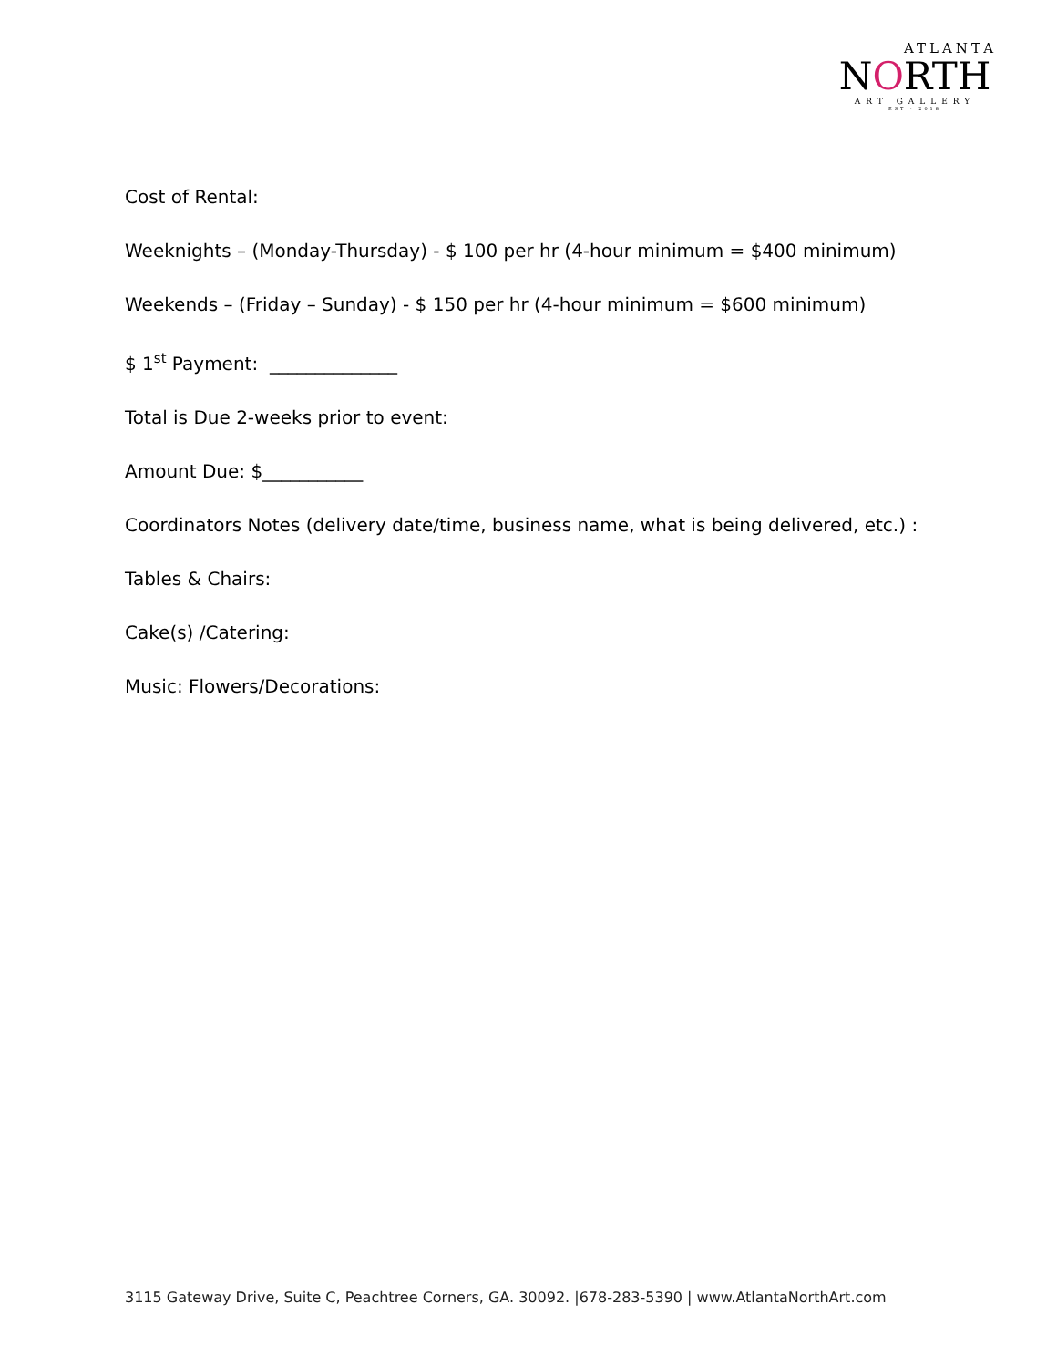ATLANTA
NORTH
ART GALLERY
EST · 2018
Cost of Rental:
Weeknights – (Monday-Thursday) - $ 100 per hr (4-hour minimum = $400 minimum)
Weekends – (Friday – Sunday) - $ 150 per hr (4-hour minimum = $600 minimum)
$ 1<sup>st</sup> Payment: ______________
Total is Due 2-weeks prior to event:
Amount Due: $___________
Coordinators Notes (delivery date/time, business name, what is being delivered, etc.) :
Tables & Chairs:
Cake(s) /Catering:
Music: Flowers/Decorations:
3115 Gateway Drive, Suite C, Peachtree Corners, GA. 30092. |678-283-5390 | www.AtlantaNorthArt.com